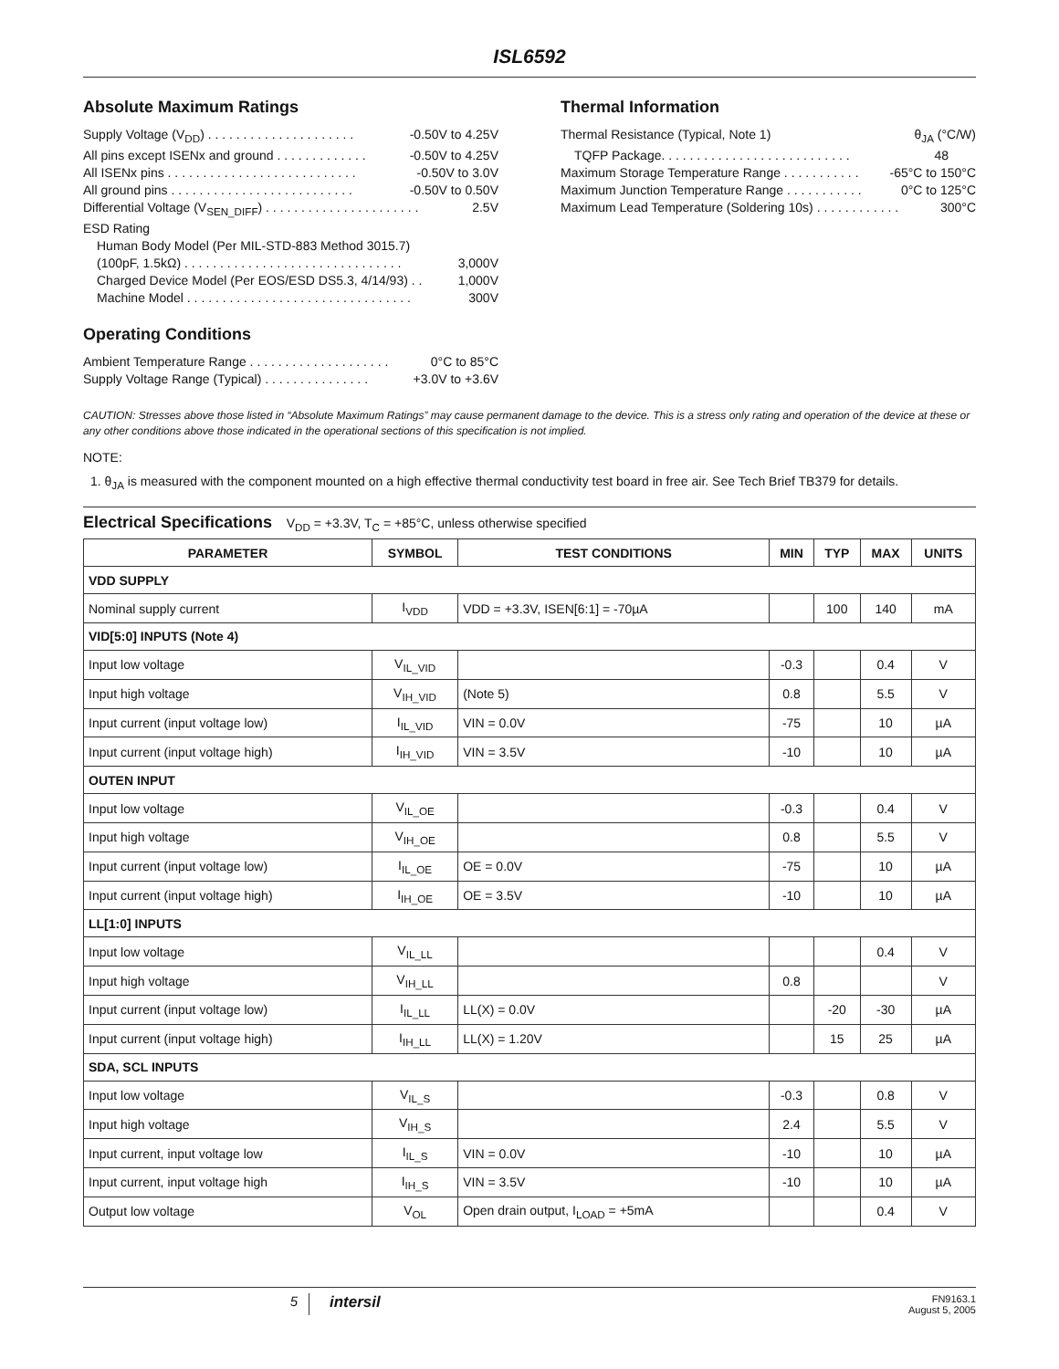ISL6592
Absolute Maximum Ratings
Supply Voltage (V<sub>DD</sub>) . . . . . . . . . . . . . . . . . . . . . -0.50V to 4.25V
All pins except ISENx and ground . . . . . . . . . . . . . -0.50V to 4.25V
All ISENx pins . . . . . . . . . . . . . . . . . . . . . . . . . . . -0.50V to 3.0V
All ground pins . . . . . . . . . . . . . . . . . . . . . . . . . . -0.50V to 0.50V
Differential Voltage (V<sub>SEN_DIFF</sub>) . . . . . . . . . . . . . . . . . . . . . . 2.5V
ESD Rating
Human Body Model (Per MIL-STD-883 Method 3015.7)
(100pF, 1.5kΩ) . . . . . . . . . . . . . . . . . . . . . . . . . . . . . . . 3,000V
Charged Device Model (Per EOS/ESD DS5.3, 4/14/93) . . 1,000V
Machine Model . . . . . . . . . . . . . . . . . . . . . . . . . . . . . . . . 300V
Operating Conditions
Ambient Temperature Range . . . . . . . . . . . . . . . . . . . . 0°C to 85°C
Supply Voltage Range (Typical) . . . . . . . . . . . . . . . +3.0V to +3.6V
Thermal Information
Thermal Resistance (Typical, Note 1) θ<sub>JA</sub> (°C/W)
TQFP Package. . . . . . . . . . . . . . . . . . . . . . . . . . . 48
Maximum Storage Temperature Range . . . . . . . . . . . -65°C to 150°C
Maximum Junction Temperature Range . . . . . . . . . . . 0°C to 125°C
Maximum Lead Temperature (Soldering 10s) . . . . . . . . . . . . 300°C
CAUTION: Stresses above those listed in “Absolute Maximum Ratings” may cause permanent damage to the device. This is a stress only rating and operation of the device at these or any other conditions above those indicated in the operational sections of this specification is not implied.
NOTE:
1. θ<sub>JA</sub> is measured with the component mounted on a high effective thermal conductivity test board in free air. See Tech Brief TB379 for details.
Electrical Specifications V<sub>DD</sub> = +3.3V, T<sub>C</sub> = +85°C, unless otherwise specified
| PARAMETER | SYMBOL | TEST CONDITIONS | MIN | TYP | MAX | UNITS |
| --- | --- | --- | --- | --- | --- | --- |
| VDD SUPPLY | | | | | | |
| Nominal supply current | I<sub>VDD</sub> | VDD = +3.3V, ISEN[6:1] = -70µA | | 100 | 140 | mA |
| VID[5:0] INPUTS (Note 4) | | | | | | |
| Input low voltage | V<sub>IL_VID</sub> | | -0.3 | | 0.4 | V |
| Input high voltage | V<sub>IH_VID</sub> | (Note 5) | 0.8 | | 5.5 | V |
| Input current (input voltage low) | I<sub>IL_VID</sub> | VIN = 0.0V | -75 | | 10 | µA |
| Input current (input voltage high) | I<sub>IH_VID</sub> | VIN = 3.5V | -10 | | 10 | µA |
| OUTEN INPUT | | | | | | |
| Input low voltage | V<sub>IL_OE</sub> | | -0.3 | | 0.4 | V |
| Input high voltage | V<sub>IH_OE</sub> | | 0.8 | | 5.5 | V |
| Input current (input voltage low) | I<sub>IL_OE</sub> | OE = 0.0V | -75 | | 10 | µA |
| Input current (input voltage high) | I<sub>IH_OE</sub> | OE = 3.5V | -10 | | 10 | µA |
| LL[1:0] INPUTS | | | | | | |
| Input low voltage | V<sub>IL_LL</sub> | | | | 0.4 | V |
| Input high voltage | V<sub>IH_LL</sub> | | 0.8 | | | V |
| Input current (input voltage low) | I<sub>IL_LL</sub> | LL(X) = 0.0V | | -20 | -30 | µA |
| Input current (input voltage high) | I<sub>IH_LL</sub> | LL(X) = 1.20V | | 15 | 25 | µA |
| SDA, SCL INPUTS | | | | | | |
| Input low voltage | V<sub>IL_S</sub> | | -0.3 | | 0.8 | V |
| Input high voltage | V<sub>IH_S</sub> | | 2.4 | | 5.5 | V |
| Input current, input voltage low | I<sub>IL_S</sub> | VIN = 0.0V | -10 | | 10 | µA |
| Input current, input voltage high | I<sub>IH_S</sub> | VIN = 3.5V | -10 | | 10 | µA |
| Output low voltage | V<sub>OL</sub> | Open drain output, I<sub>LOAD</sub> = +5mA | | | 0.4 | V |
5 intersil FN9163.1
August 5, 2005